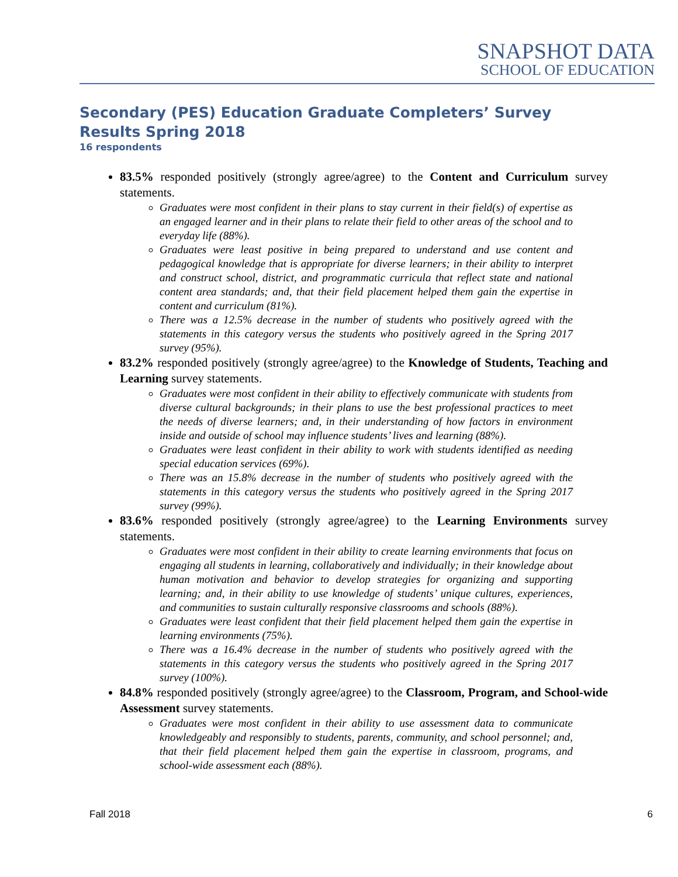SNAPSHOT DATA
SCHOOL OF EDUCATION
Secondary (PES) Education Graduate Completers’ Survey Results Spring 2018
16 respondents
83.5% responded positively (strongly agree/agree) to the Content and Curriculum survey statements.
Graduates were most confident in their plans to stay current in their field(s) of expertise as an engaged learner and in their plans to relate their field to other areas of the school and to everyday life (88%).
Graduates were least positive in being prepared to understand and use content and pedagogical knowledge that is appropriate for diverse learners; in their ability to interpret and construct school, district, and programmatic curricula that reflect state and national content area standards; and, that their field placement helped them gain the expertise in content and curriculum (81%).
There was a 12.5% decrease in the number of students who positively agreed with the statements in this category versus the students who positively agreed in the Spring 2017 survey (95%).
83.2% responded positively (strongly agree/agree) to the Knowledge of Students, Teaching and Learning survey statements.
Graduates were most confident in their ability to effectively communicate with students from diverse cultural backgrounds; in their plans to use the best professional practices to meet the needs of diverse learners; and, in their understanding of how factors in environment inside and outside of school may influence students’ lives and learning (88%).
Graduates were least confident in their ability to work with students identified as needing special education services (69%).
There was an 15.8% decrease in the number of students who positively agreed with the statements in this category versus the students who positively agreed in the Spring 2017 survey (99%).
83.6% responded positively (strongly agree/agree) to the Learning Environments survey statements.
Graduates were most confident in their ability to create learning environments that focus on engaging all students in learning, collaboratively and individually; in their knowledge about human motivation and behavior to develop strategies for organizing and supporting learning; and, in their ability to use knowledge of students’ unique cultures, experiences, and communities to sustain culturally responsive classrooms and schools (88%).
Graduates were least confident that their field placement helped them gain the expertise in learning environments (75%).
There was a 16.4% decrease in the number of students who positively agreed with the statements in this category versus the students who positively agreed in the Spring 2017 survey (100%).
84.8% responded positively (strongly agree/agree) to the Classroom, Program, and School-wide Assessment survey statements.
Graduates were most confident in their ability to use assessment data to communicate knowledgeably and responsibly to students, parents, community, and school personnel; and, that their field placement helped them gain the expertise in classroom, programs, and school-wide assessment each (88%).
Fall 2018 6